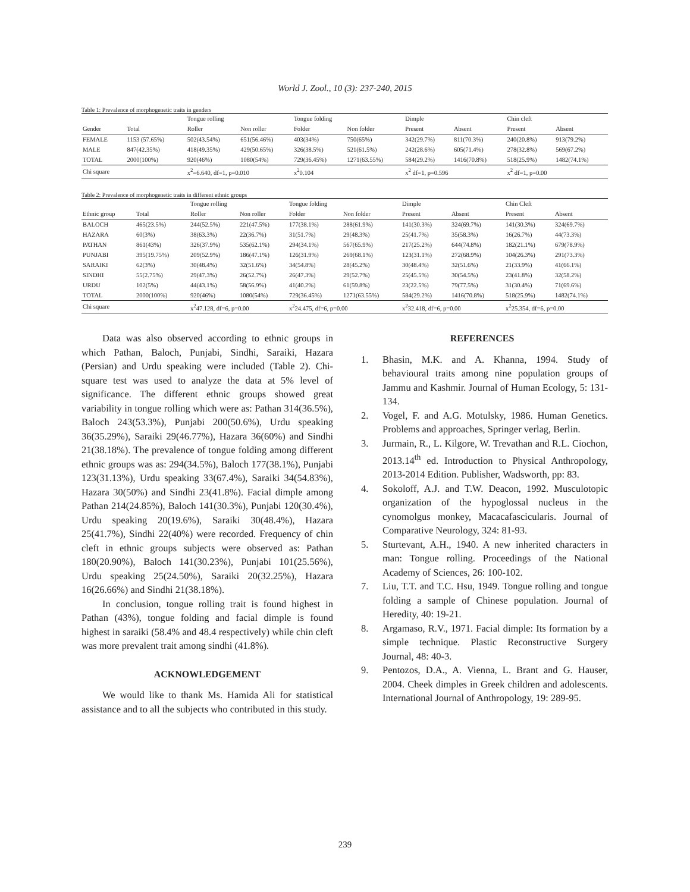World J. Zool., 10 (3): 237-240, 2015
Table 1: Prevalence of morphogenetic traits in genders
| | | Tongue rolling | | Tongue folding | | Dimple | | Chin cleft | |
| Gender | Total | Roller | Non roller | Folder | Non folder | Present | Absent | Present | Absent |
| FEMALE | 1153 (57.65%) | 502(43.54%) | 651(56.46%) | 403(34%) | 750(65%) | 342(29.7%) | 811(70.3%) | 240(20.8%) | 913(79.2%) |
| MALE | 847(42.35%) | 418(49.35%) | 429(50.65%) | 326(38.5%) | 521(61.5%) | 242(28.6%) | 605(71.4%) | 278(32.8%) | 569(67.2%) |
| TOTAL | 2000(100%) | 920(46%) | 1080(54%) | 729(36.45%) | 1271(63.55%) | 584(29.2%) | 1416(70.8%) | 518(25.9%) | 1482(74.1%) |
| Chi square | | x<sup>2</sup>=6.640, df=1, p=0.010 | | x<sup>2</sup>0.104 | | x<sup>2</sup> df=1, p=0.596 | | x<sup>2</sup> df=1, p=0.00 | |
Table 2: Prevalence of morphogenetic traits in different ethnic groups
| | | Tongue rolling | | Tongue folding | | Dimple | | Chin Cleft | |
| Ethnic group | Total | Roller | Non roller | Folder | Non folder | Present | Absent | Present | Absent |
| BALOCH | 465(23.5%) | 244(52.5%) | 221(47.5%) | 177(38.1%) | 288(61.9%) | 141(30.3%) | 324(69.7%) | 141(30.3%) | 324(69.7%) |
| HAZARA | 60(3%) | 38(63.3%) | 22(36.7%) | 31(51.7%) | 29(48.3%) | 25(41.7%) | 35(58.3%) | 16(26.7%) | 44(73.3%) |
| PATHAN | 861(43%) | 326(37.9%) | 535(62.1%) | 294(34.1%) | 567(65.9%) | 217(25.2%) | 644(74.8%) | 182(21.1%) | 679(78.9%) |
| PUNJABI | 395(19.75%) | 209(52.9%) | 186(47.1%) | 126(31.9%) | 269(68.1%) | 123(31.1%) | 272(68.9%) | 104(26.3%) | 291(73.3%) |
| SARAIKI | 62(3%) | 30(48.4%) | 32(51.6%) | 34(54.8%) | 28(45.2%) | 30(48.4%) | 32(51.6%) | 21(33.9%) | 41(66.1%) |
| SINDHI | 55(2.75%) | 29(47.3%) | 26(52.7%) | 26(47.3%) | 29(52.7%) | 25(45.5%) | 30(54.5%) | 23(41.8%) | 32(58.2%) |
| URDU | 102(5%) | 44(43.1%) | 58(56.9%) | 41(40.2%) | 61(59.8%) | 23(22.5%) | 79(77.5%) | 31(30.4%) | 71(69.6%) |
| TOTAL | 2000(100%) | 920(46%) | 1080(54%) | 729(36.45%) | 1271(63.55%) | 584(29.2%) | 1416(70.8%) | 518(25.9%) | 1482(74.1%) |
| Chi square | | x<sup>2</sup>47.128, df=6, p=0.00 | | x<sup>2</sup>24.475, df=6, p=0.00 | | x<sup>2</sup>32.418, df=6, p=0.00 | | x<sup>2</sup>25.354, df=6, p=0.00 | |
Data was also observed according to ethnic groups in which Pathan, Baloch, Punjabi, Sindhi, Saraiki, Hazara (Persian) and Urdu speaking were included (Table 2). Chi-square test was used to analyze the data at 5% level of significance. The different ethnic groups showed great variability in tongue rolling which were as: Pathan 314(36.5%), Baloch 243(53.3%), Punjabi 200(50.6%), Urdu speaking 36(35.29%), Saraiki 29(46.77%), Hazara 36(60%) and Sindhi 21(38.18%). The prevalence of tongue folding among different ethnic groups was as: 294(34.5%), Baloch 177(38.1%), Punjabi 123(31.13%), Urdu speaking 33(67.4%), Saraiki 34(54.83%), Hazara 30(50%) and Sindhi 23(41.8%). Facial dimple among Pathan 214(24.85%), Baloch 141(30.3%), Punjabi 120(30.4%), Urdu speaking 20(19.6%), Saraiki 30(48.4%), Hazara 25(41.7%), Sindhi 22(40%) were recorded. Frequency of chin cleft in ethnic groups subjects were observed as: Pathan 180(20.90%), Baloch 141(30.23%), Punjabi 101(25.56%), Urdu speaking 25(24.50%), Saraiki 20(32.25%), Hazara 16(26.66%) and Sindhi 21(38.18%).
In conclusion, tongue rolling trait is found highest in Pathan (43%), tongue folding and facial dimple is found highest in saraiki (58.4% and 48.4 respectively) while chin cleft was more prevalent trait among sindhi (41.8%).
ACKNOWLEDGEMENT
We would like to thank Ms. Hamida Ali for statistical assistance and to all the subjects who contributed in this study.
REFERENCES
1. Bhasin, M.K. and A. Khanna, 1994. Study of behavioural traits among nine population groups of Jammu and Kashmir. Journal of Human Ecology, 5: 131-134.
2. Vogel, F. and A.G. Motulsky, 1986. Human Genetics. Problems and approaches, Springer verlag, Berlin.
3. Jurmain, R., L. Kilgore, W. Trevathan and R.L. Ciochon, 2013.14<sup>th</sup> ed. Introduction to Physical Anthropology, 2013-2014 Edition. Publisher, Wadsworth, pp: 83.
4. Sokoloff, A.J. and T.W. Deacon, 1992. Musculotopic organization of the hypoglossal nucleus in the cynomolgus monkey, Macacafascicularis. Journal of Comparative Neurology, 324: 81-93.
5. Sturtevant, A.H., 1940. A new inherited characters in man: Tongue rolling. Proceedings of the National Academy of Sciences, 26: 100-102.
7. Liu, T.T. and T.C. Hsu, 1949. Tongue rolling and tongue folding a sample of Chinese population. Journal of Heredity, 40: 19-21.
8. Argamaso, R.V., 1971. Facial dimple: Its formation by a simple technique. Plastic Reconstructive Surgery Journal, 48: 40-3.
9. Pentozos, D.A., A. Vienna, L. Brant and G. Hauser, 2004. Cheek dimples in Greek children and adolescents. International Journal of Anthropology, 19: 289-95.
239